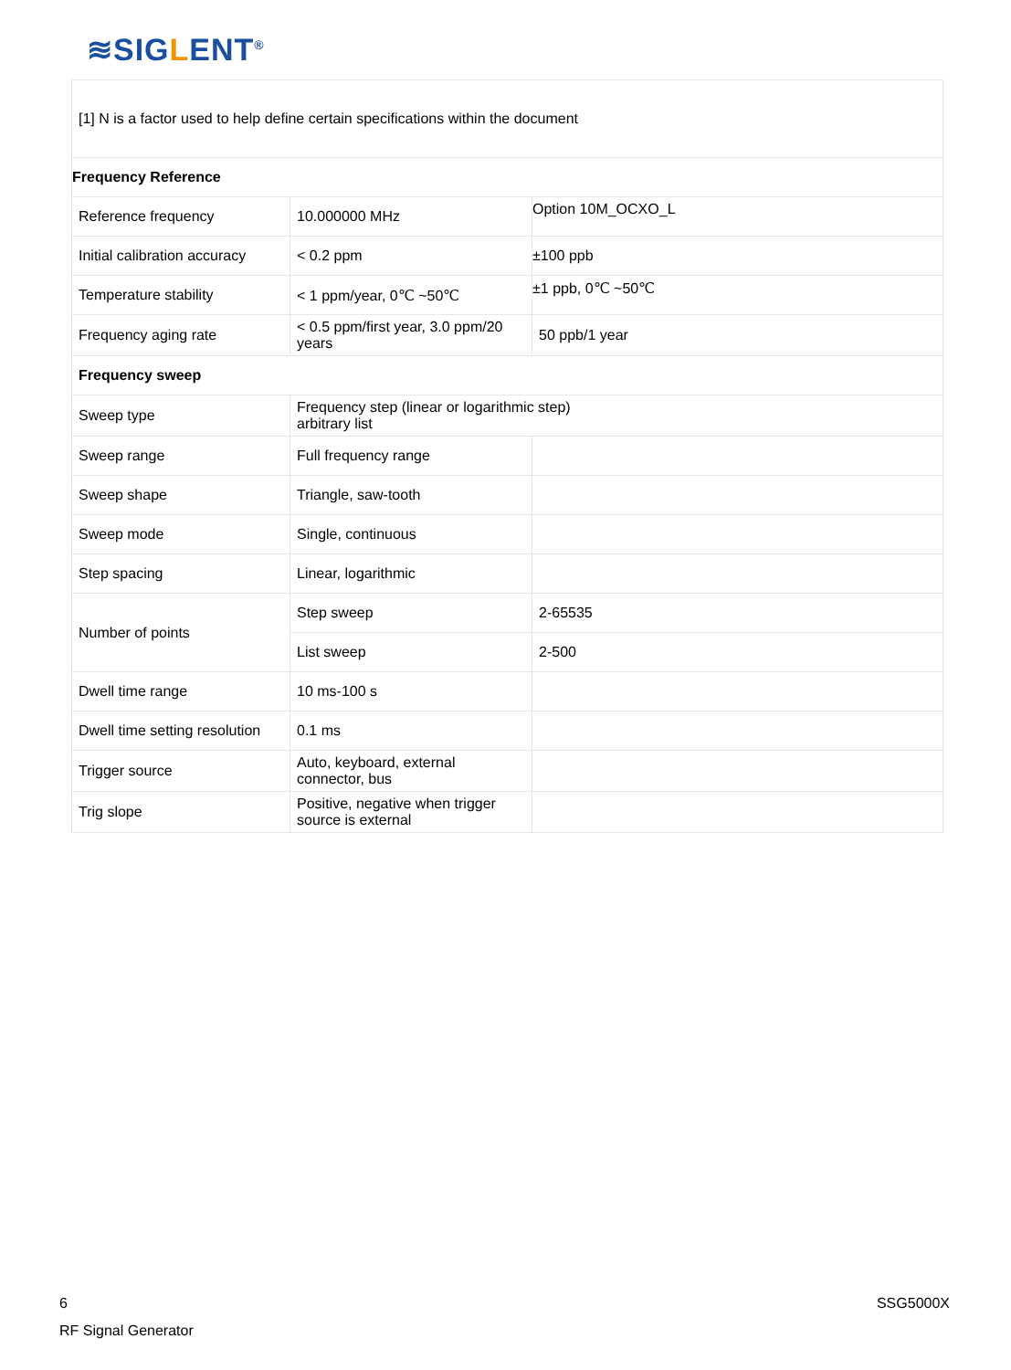≋SIGLENT<sup>®</sup>
| [1] N is a factor used to help define certain specifications within the document | | |
| Frequency Reference | | |
| Reference frequency | 10.000000 MHz | Option 10M_OCXO_L |
| Initial calibration accuracy | < 0.2 ppm | ±100 ppb |
| Temperature stability | < 1 ppm/year, 0℃ ~50℃ | ±1 ppb, 0℃ ~50℃ |
| Frequency aging rate | < 0.5 ppm/first year, 3.0 ppm/20 years | 50 ppb/1 year |
| Frequency sweep | | |
| Sweep type | Frequency step (linear or logarithmic step) arbitrary list | |
| Sweep range | Full frequency range | |
| Sweep shape | Triangle, saw-tooth | |
| Sweep mode | Single, continuous | |
| Step spacing | Linear, logarithmic | |
| Number of points | Step sweep | 2-65535 |
| | List sweep | 2-500 |
| Dwell time range | 10 ms-100 s | |
| Dwell time setting resolution | 0.1 ms | |
| Trigger source | Auto, keyboard, external connector, bus | |
| Trig slope | Positive, negative when trigger source is external | |
6 SSG5000X
RF Signal Generator